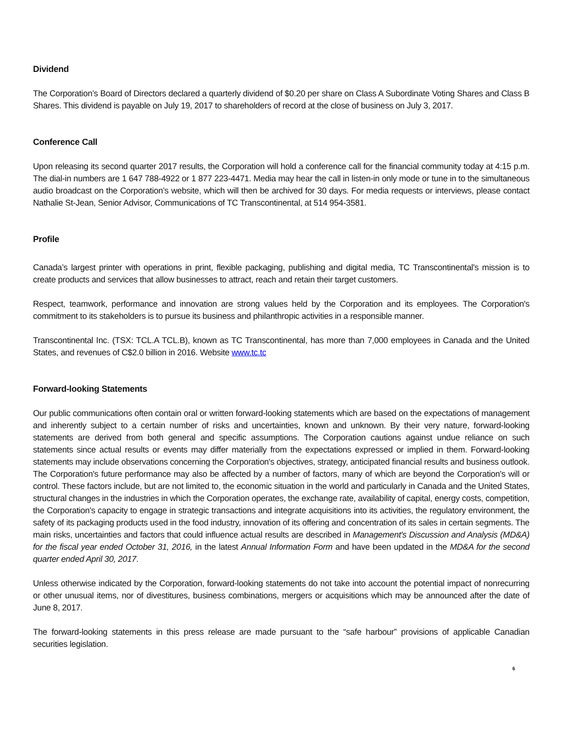Dividend
The Corporation’s Board of Directors declared a quarterly dividend of $0.20 per share on Class A Subordinate Voting Shares and Class B Shares. This dividend is payable on July 19, 2017 to shareholders of record at the close of business on July 3, 2017.
Conference Call
Upon releasing its second quarter 2017 results, the Corporation will hold a conference call for the financial community today at 4:15 p.m. The dial-in numbers are 1 647 788-4922 or 1 877 223-4471. Media may hear the call in listen-in only mode or tune in to the simultaneous audio broadcast on the Corporation’s website, which will then be archived for 30 days. For media requests or interviews, please contact Nathalie St-Jean, Senior Advisor, Communications of TC Transcontinental, at 514 954-3581.
Profile
Canada’s largest printer with operations in print, flexible packaging, publishing and digital media, TC Transcontinental's mission is to create products and services that allow businesses to attract, reach and retain their target customers.
Respect, teamwork, performance and innovation are strong values held by the Corporation and its employees. The Corporation's commitment to its stakeholders is to pursue its business and philanthropic activities in a responsible manner.
Transcontinental Inc. (TSX: TCL.A TCL.B), known as TC Transcontinental, has more than 7,000 employees in Canada and the United States, and revenues of C$2.0 billion in 2016. Website www.tc.tc
Forward-looking Statements
Our public communications often contain oral or written forward-looking statements which are based on the expectations of management and inherently subject to a certain number of risks and uncertainties, known and unknown. By their very nature, forward-looking statements are derived from both general and specific assumptions. The Corporation cautions against undue reliance on such statements since actual results or events may differ materially from the expectations expressed or implied in them. Forward-looking statements may include observations concerning the Corporation's objectives, strategy, anticipated financial results and business outlook. The Corporation's future performance may also be affected by a number of factors, many of which are beyond the Corporation's will or control. These factors include, but are not limited to, the economic situation in the world and particularly in Canada and the United States, structural changes in the industries in which the Corporation operates, the exchange rate, availability of capital, energy costs, competition, the Corporation's capacity to engage in strategic transactions and integrate acquisitions into its activities, the regulatory environment, the safety of its packaging products used in the food industry, innovation of its offering and concentration of its sales in certain segments. The main risks, uncertainties and factors that could influence actual results are described in Management's Discussion and Analysis (MD&A) for the fiscal year ended October 31, 2016, in the latest Annual Information Form and have been updated in the MD&A for the second quarter ended April 30, 2017.
Unless otherwise indicated by the Corporation, forward-looking statements do not take into account the potential impact of nonrecurring or other unusual items, nor of divestitures, business combinations, mergers or acquisitions which may be announced after the date of June 8, 2017.
The forward-looking statements in this press release are made pursuant to the “safe harbour” provisions of applicable Canadian securities legislation.
6